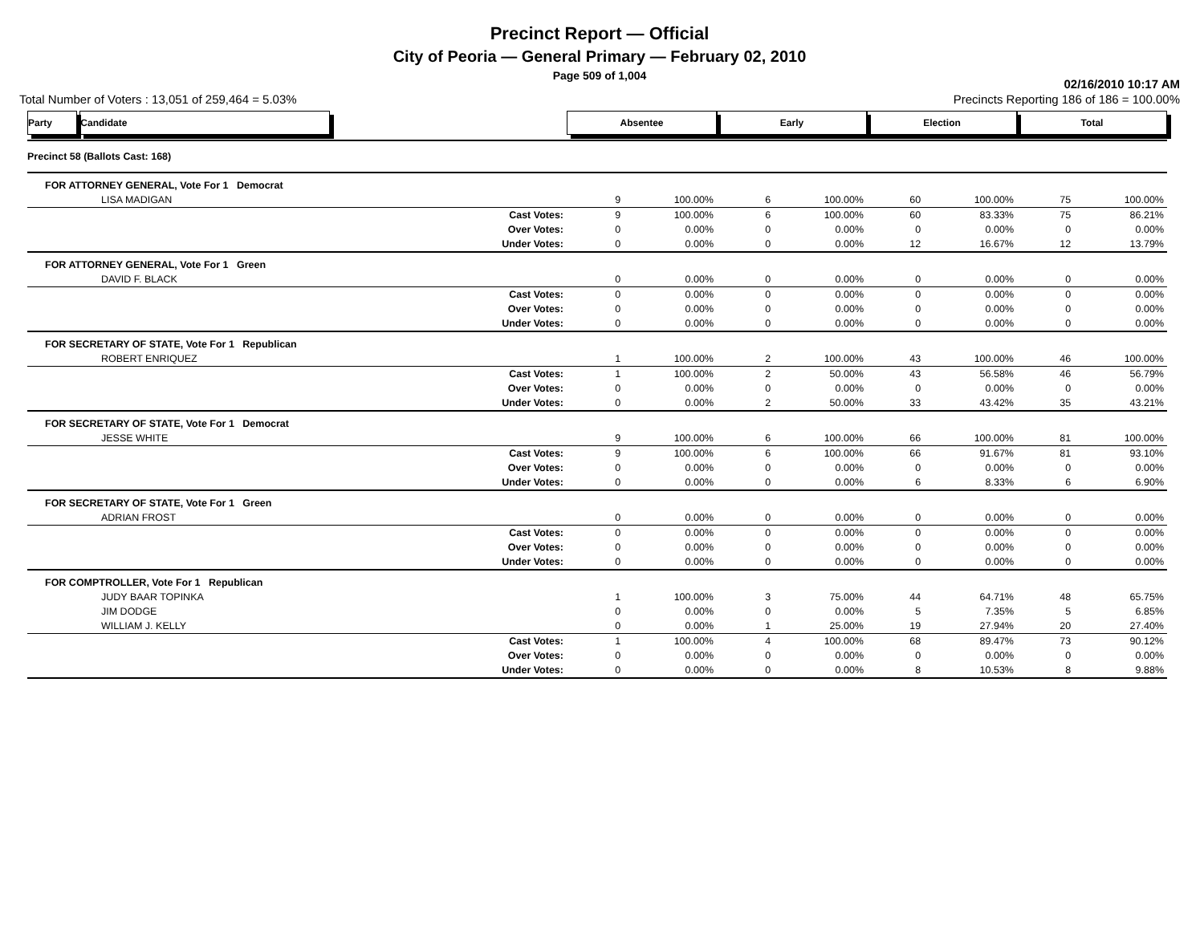Precinct Report — Official
City of Peoria — General Primary — February 02, 2010
Page 509 of 1,004
02/16/2010 10:17 AM
Total Number of Voters : 13,051 of 259,464 = 5.03% Precincts Reporting 186 of 186 = 100.00%
| Party Candidate | Absentee | | Early | | Election | | Total | |
| --- | --- | --- | --- | --- | --- | --- | --- | --- |
| Precinct 58 (Ballots Cast: 168) | | | | | | | | |
| FOR ATTORNEY GENERAL, Vote For 1 Democrat | | | | | | | | |
| LISA MADIGAN | 9 | 100.00% | 6 | 100.00% | 60 | 100.00% | 75 | 100.00% |
| Cast Votes: | 9 | 100.00% | 6 | 100.00% | 60 | 83.33% | 75 | 86.21% |
| Over Votes: | 0 | 0.00% | 0 | 0.00% | 0 | 0.00% | 0 | 0.00% |
| Under Votes: | 0 | 0.00% | 0 | 0.00% | 12 | 16.67% | 12 | 13.79% |
| FOR ATTORNEY GENERAL, Vote For 1 Green | | | | | | | | |
| DAVID F. BLACK | 0 | 0.00% | 0 | 0.00% | 0 | 0.00% | 0 | 0.00% |
| Cast Votes: | 0 | 0.00% | 0 | 0.00% | 0 | 0.00% | 0 | 0.00% |
| Over Votes: | 0 | 0.00% | 0 | 0.00% | 0 | 0.00% | 0 | 0.00% |
| Under Votes: | 0 | 0.00% | 0 | 0.00% | 0 | 0.00% | 0 | 0.00% |
| FOR SECRETARY OF STATE, Vote For 1 Republican | | | | | | | | |
| ROBERT ENRIQUEZ | 1 | 100.00% | 2 | 100.00% | 43 | 100.00% | 46 | 100.00% |
| Cast Votes: | 1 | 100.00% | 2 | 50.00% | 43 | 56.58% | 46 | 56.79% |
| Over Votes: | 0 | 0.00% | 0 | 0.00% | 0 | 0.00% | 0 | 0.00% |
| Under Votes: | 0 | 0.00% | 2 | 50.00% | 33 | 43.42% | 35 | 43.21% |
| FOR SECRETARY OF STATE, Vote For 1 Democrat | | | | | | | | |
| JESSE WHITE | 9 | 100.00% | 6 | 100.00% | 66 | 100.00% | 81 | 100.00% |
| Cast Votes: | 9 | 100.00% | 6 | 100.00% | 66 | 91.67% | 81 | 93.10% |
| Over Votes: | 0 | 0.00% | 0 | 0.00% | 0 | 0.00% | 0 | 0.00% |
| Under Votes: | 0 | 0.00% | 0 | 0.00% | 6 | 8.33% | 6 | 6.90% |
| FOR SECRETARY OF STATE, Vote For 1 Green | | | | | | | | |
| ADRIAN FROST | 0 | 0.00% | 0 | 0.00% | 0 | 0.00% | 0 | 0.00% |
| Cast Votes: | 0 | 0.00% | 0 | 0.00% | 0 | 0.00% | 0 | 0.00% |
| Over Votes: | 0 | 0.00% | 0 | 0.00% | 0 | 0.00% | 0 | 0.00% |
| Under Votes: | 0 | 0.00% | 0 | 0.00% | 0 | 0.00% | 0 | 0.00% |
| FOR COMPTROLLER, Vote For 1 Republican | | | | | | | | |
| JUDY BAAR TOPINKA | 1 | 100.00% | 3 | 75.00% | 44 | 64.71% | 48 | 65.75% |
| JIM DODGE | 0 | 0.00% | 0 | 0.00% | 5 | 7.35% | 5 | 6.85% |
| WILLIAM J. KELLY | 0 | 0.00% | 1 | 25.00% | 19 | 27.94% | 20 | 27.40% |
| Cast Votes: | 1 | 100.00% | 4 | 100.00% | 68 | 89.47% | 73 | 90.12% |
| Over Votes: | 0 | 0.00% | 0 | 0.00% | 0 | 0.00% | 0 | 0.00% |
| Under Votes: | 0 | 0.00% | 0 | 0.00% | 8 | 10.53% | 8 | 9.88% |